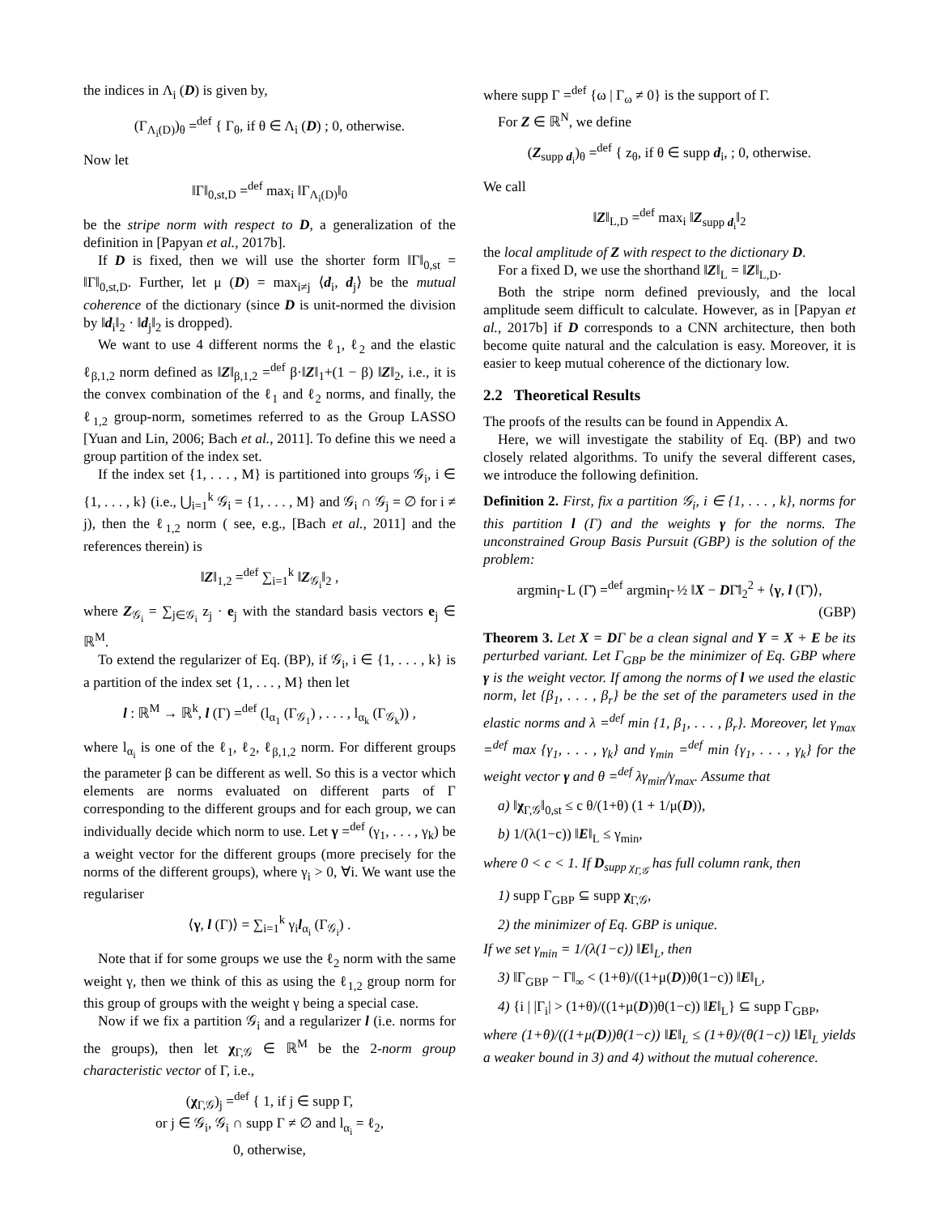the indices in Λ<sub>i</sub> (D) is given by,
(Γ<sub>Λ<sub>i</sub>(D)</sub>)<sub>θ</sub> =<sup>def</sup> { Γ<sub>θ</sub>, if θ ∈ Λ<sub>i</sub> (D) ; 0, otherwise.
Now let
‖Γ‖<sub>0,st,D</sub> =<sup>def</sup> max<sub>i</sub> ‖Γ<sub>Λ<sub>i</sub>(D)</sub>‖<sub>0</sub>
be the stripe norm with respect to D, a generalization of the definition in [Papyan et al., 2017b].
If D is fixed, then we will use the shorter form ‖Γ‖<sub>0,st</sub> = ‖Γ‖<sub>0,st,D</sub>. Further, let μ (D) = max<sub>i≠j</sub> ⟨d<sub>i</sub>, d<sub>j</sub>⟩ be the mutual coherence of the dictionary (since D is unit-normed the division by ‖d<sub>i</sub>‖<sub>2</sub> · ‖d<sub>j</sub>‖<sub>2</sub> is dropped).
We want to use 4 different norms the ℓ<sub>1</sub>, ℓ<sub>2</sub> and the elastic ℓ<sub>β,1,2</sub> norm defined as ‖Z‖<sub>β,1,2</sub> =<sup>def</sup> β·‖Z‖<sub>1</sub>+(1 − β) ‖Z‖<sub>2</sub>, i.e., it is the convex combination of the ℓ<sub>1</sub> and ℓ<sub>2</sub> norms, and finally, the ℓ<sub>1,2</sub> group-norm, sometimes referred to as the Group LASSO [Yuan and Lin, 2006; Bach et al., 2011]. To define this we need a group partition of the index set.
If the index set {1, . . . , M} is partitioned into groups 𝒢<sub>i</sub>, i ∈ {1, . . . , k} (i.e., ⋃<sub>i=1</sub><sup>k</sup> 𝒢<sub>i</sub> = {1, . . . , M} and 𝒢<sub>i</sub> ∩ 𝒢<sub>j</sub> = ∅ for i ≠ j), then the ℓ<sub>1,2</sub> norm ( see, e.g., [Bach et al., 2011] and the references therein) is
‖Z‖<sub>1,2</sub> =<sup>def</sup> ∑<sub>i=1</sub><sup>k</sup> ‖Z<sub>𝒢<sub>i</sub></sub>‖<sub>2</sub> ,
where Z<sub>𝒢<sub>i</sub></sub> = ∑<sub>j∈𝒢<sub>i</sub></sub> z<sub>j</sub> · e<sub>j</sub> with the standard basis vectors e<sub>j</sub> ∈ ℝ<sup>M</sup>.
To extend the regularizer of Eq. (BP), if 𝒢<sub>i</sub>, i ∈ {1, . . . , k} is a partition of the index set {1, . . . , M} then let
l : ℝ<sup>M</sup> → ℝ<sup>k</sup>, l (Γ) =<sup>def</sup> (l<sub>α<sub>1</sub></sub> (Γ<sub>𝒢<sub>1</sub></sub>) , . . . , l<sub>α<sub>k</sub></sub> (Γ<sub>𝒢<sub>k</sub></sub>)) ,
where l<sub>α<sub>i</sub></sub> is one of the ℓ<sub>1</sub>, ℓ<sub>2</sub>, ℓ<sub>β,1,2</sub> norm. For different groups the parameter β can be different as well. So this is a vector which elements are norms evaluated on different parts of Γ corresponding to the different groups and for each group, we can individually decide which norm to use. Let γ =<sup>def</sup> (γ<sub>1</sub>, . . . , γ<sub>k</sub>) be a weight vector for the different groups (more precisely for the norms of the different groups), where γ<sub>i</sub> > 0, ∀i. We want use the regulariser
⟨γ, l (Γ)⟩ = ∑<sub>i=1</sub><sup>k</sup> γ<sub>i</sub>l<sub>α<sub>i</sub></sub> (Γ<sub>𝒢<sub>i</sub></sub>) .
Note that if for some groups we use the ℓ<sub>2</sub> norm with the same weight γ, then we think of this as using the ℓ<sub>1,2</sub> group norm for this group of groups with the weight γ being a special case.
Now if we fix a partition 𝒢<sub>i</sub> and a regularizer l (i.e. norms for the groups), then let χ<sub>Γ,𝒢</sub> ∈ ℝ<sup>M</sup> be the 2-norm group characteristic vector of Γ, i.e.,
(χ<sub>Γ,𝒢</sub>)<sub>j</sub> =<sup>def</sup> { 1, if j ∈ supp Γ,
or j ∈ 𝒢<sub>i</sub>, 𝒢<sub>i</sub> ∩ supp Γ ≠ ∅ and l<sub>α<sub>i</sub></sub> = ℓ<sub>2</sub>,
0, otherwise,
where supp Γ =<sup>def</sup> {ω | Γ<sub>ω</sub> ≠ 0} is the support of Γ.
For Z ∈ ℝ<sup>N</sup>, we define
(Z<sub>supp d<sub>i</sub></sub>)<sub>θ</sub> =<sup>def</sup> { z<sub>θ</sub>, if θ ∈ supp d<sub>i</sub>, ; 0, otherwise.
We call
‖Z‖<sub>L,D</sub> =<sup>def</sup> max<sub>i</sub> ‖Z<sub>supp d<sub>i</sub></sub>‖<sub>2</sub>
the local amplitude of Z with respect to the dictionary D.
For a fixed D, we use the shorthand ‖Z‖<sub>L</sub> = ‖Z‖<sub>L,D</sub>.
Both the stripe norm defined previously, and the local amplitude seem difficult to calculate. However, as in [Papyan et al., 2017b] if D corresponds to a CNN architecture, then both become quite natural and the calculation is easy. Moreover, it is easier to keep mutual coherence of the dictionary low.
2.2 Theoretical Results
The proofs of the results can be found in Appendix A.
Here, we will investigate the stability of Eq. (BP) and two closely related algorithms. To unify the several different cases, we introduce the following definition.
Definition 2. First, fix a partition 𝒢<sub>i</sub>, i ∈ {1, . . . , k}, norms for this partition l (Γ) and the weights γ for the norms. The unconstrained Group Basis Pursuit (GBP) is the solution of the problem:
argmin<sub>Γ̄</sub> L (Γ̄) =<sup>def</sup> argmin<sub>Γ̄</sub> ½ ‖X − DΓ̄‖<sub>2</sub><sup>2</sup> + ⟨γ, l (Γ̄)⟩,
(GBP)
Theorem 3. Let X = DΓ be a clean signal and Y = X + E be its perturbed variant. Let Γ<sub>GBP</sub> be the minimizer of Eq. GBP where γ is the weight vector. If among the norms of l we used the elastic norm, let {β<sub>1</sub>, . . . , β<sub>r</sub>} be the set of the parameters used in the elastic norms and λ =<sup>def</sup> min {1, β<sub>1</sub>, . . . , β<sub>r</sub>}. Moreover, let γ<sub>max</sub> =<sup>def</sup> max {γ<sub>1</sub>, . . . , γ<sub>k</sub>} and γ<sub>min</sub> =<sup>def</sup> min {γ<sub>1</sub>, . . . , γ<sub>k</sub>} for the weight vector γ and θ =<sup>def</sup> λγ<sub>min</sub>/γ<sub>max</sub>. Assume that
a) ‖χ<sub>Γ,𝒢</sub>‖<sub>0,st</sub> ≤ c θ/(1+θ) (1 + 1/μ(D)),
b) 1/(λ(1−c)) ‖E‖<sub>L</sub> ≤ γ<sub>min</sub>,
where 0 < c < 1. If D<sub>supp χ<sub>Γ,𝒢</sub></sub> has full column rank, then
1) supp Γ<sub>GBP</sub> ⊆ supp χ<sub>Γ,𝒢</sub>,
2) the minimizer of Eq. GBP is unique.
If we set γ<sub>min</sub> = 1/(λ(1−c)) ‖E‖<sub>L</sub>, then
3) ‖Γ<sub>GBP</sub> − Γ‖<sub>∞</sub> < (1+θ)/((1+μ(D))θ(1−c)) ‖E‖<sub>L</sub>,
4) {i | |Γ<sub>i</sub>| > (1+θ)/((1+μ(D))θ(1−c)) ‖E‖<sub>L</sub>} ⊆ supp Γ<sub>GBP</sub>,
where (1+θ)/((1+μ(D))θ(1−c)) ‖E‖<sub>L</sub> ≤ (1+θ)/(θ(1−c)) ‖E‖<sub>L</sub> yields a weaker bound in 3) and 4) without the mutual coherence.